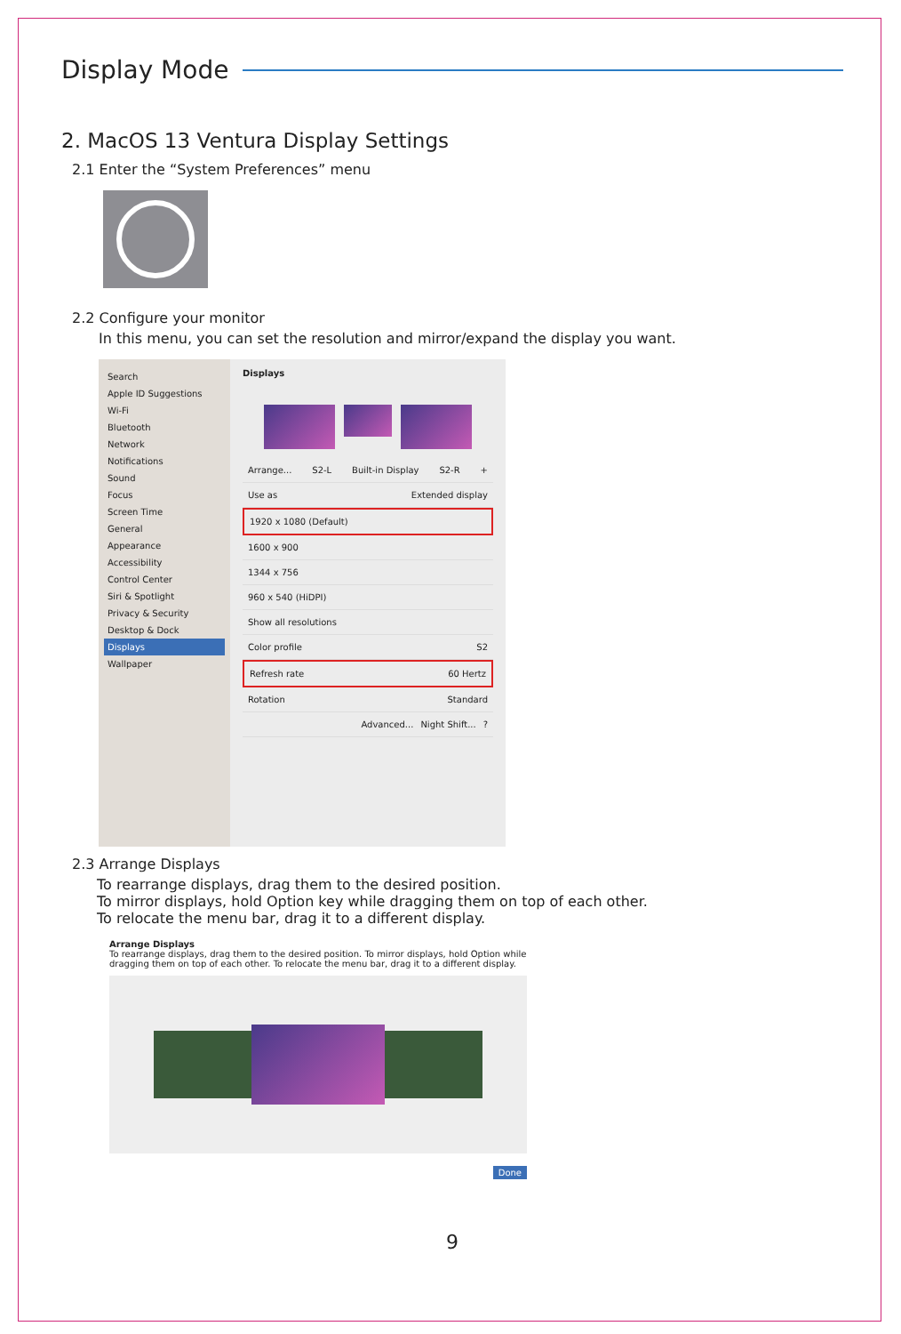Display Mode
2. MacOS 13 Ventura Display Settings
2.1 Enter the “System Preferences” menu
2.2 Configure your monitor
In this menu, you can set the resolution and mirror/expand the display you want.
Search
Apple ID Suggestions
Wi-Fi
Bluetooth
Network
Notifications
Sound
Focus
Screen Time
General
Appearance
Accessibility
Control Center
Siri & Spotlight
Privacy & Security
Desktop & Dock
Displays
Wallpaper
Displays
Arrange... S2-L Built-in Display S2-R +
Use as Extended display
1920 x 1080 (Default)
1600 x 900
1344 x 756
960 x 540 (HiDPI)
Show all resolutions
Color profile S2
Refresh rate 60 Hertz
Rotation Standard
Advanced... Night Shift...?
2.3 Arrange Displays
To rearrange displays, drag them to the desired position.
To mirror displays, hold Option key while dragging them on top of each other.
To relocate the menu bar, drag it to a different display.
Arrange Displays
To rearrange displays, drag them to the desired position. To mirror displays, hold Option while dragging them on top of each other. To relocate the menu bar, drag it to a different display.
Done
9